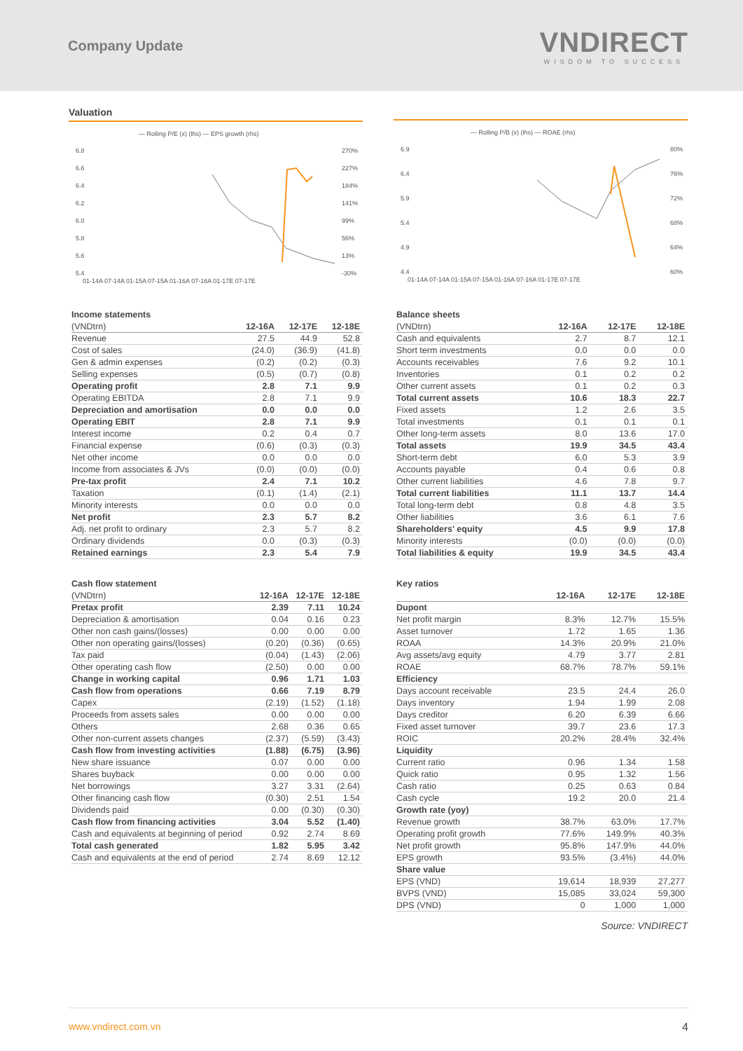Company Update
VNDIRECT
WISDOM TO SUCCESS
Valuation
— Rolling P/E (x) (lhs) — EPS growth (rhs)
6.8
6.6
6.4
6.2
6.0
5.8
5.6
5.4
270%
227%
184%
141%
99%
56%
13%
-30%
01-14A 07-14A 01-15A 07-15A 01-16A 07-16A 01-17E 07-17E
— Rolling P/B (x) (lhs) — ROAE (rhs)
6.9
6.4
5.9
5.4
4.9
4.4
80%
76%
72%
68%
64%
60%
01-14A 07-14A 01-15A 07-15A 01-16A 07-16A 01-17E 07-17E
Income statements
| (VNDtrn) | 12-16A | 12-17E | 12-18E |
| --- | --- | --- | --- |
| Revenue | 27.5 | 44.9 | 52.8 |
| Cost of sales | (24.0) | (36.9) | (41.8) |
| Gen & admin expenses | (0.2) | (0.2) | (0.3) |
| Selling expenses | (0.5) | (0.7) | (0.8) |
| Operating profit | 2.8 | 7.1 | 9.9 |
| Operating EBITDA | 2.8 | 7.1 | 9.9 |
| Depreciation and amortisation | 0.0 | 0.0 | 0.0 |
| Operating EBIT | 2.8 | 7.1 | 9.9 |
| Interest income | 0.2 | 0.4 | 0.7 |
| Financial expense | (0.6) | (0.3) | (0.3) |
| Net other income | 0.0 | 0.0 | 0.0 |
| Income from associates & JVs | (0.0) | (0.0) | (0.0) |
| Pre-tax profit | 2.4 | 7.1 | 10.2 |
| Taxation | (0.1) | (1.4) | (2.1) |
| Minority interests | 0.0 | 0.0 | 0.0 |
| Net profit | 2.3 | 5.7 | 8.2 |
| Adj. net profit to ordinary | 2.3 | 5.7 | 8.2 |
| Ordinary dividends | 0.0 | (0.3) | (0.3) |
| Retained earnings | 2.3 | 5.4 | 7.9 |
Cash flow statement
| (VNDtrn) | 12-16A | 12-17E | 12-18E |
| --- | --- | --- | --- |
| Pretax profit | 2.39 | 7.11 | 10.24 |
| Depreciation & amortisation | 0.04 | 0.16 | 0.23 |
| Other non cash gains/(losses) | 0.00 | 0.00 | 0.00 |
| Other non operating gains/(losses) | (0.20) | (0.36) | (0.65) |
| Tax paid | (0.04) | (1.43) | (2.06) |
| Other operating cash flow | (2.50) | 0.00 | 0.00 |
| Change in working capital | 0.96 | 1.71 | 1.03 |
| Cash flow from operations | 0.66 | 7.19 | 8.79 |
| Capex | (2.19) | (1.52) | (1.18) |
| Proceeds from assets sales | 0.00 | 0.00 | 0.00 |
| Others | 2.68 | 0.36 | 0.65 |
| Other non-current assets changes | (2.37) | (5.59) | (3.43) |
| Cash flow from investing activities | (1.88) | (6.75) | (3.96) |
| New share issuance | 0.07 | 0.00 | 0.00 |
| Shares buyback | 0.00 | 0.00 | 0.00 |
| Net borrowings | 3.27 | 3.31 | (2.64) |
| Other financing cash flow | (0.30) | 2.51 | 1.54 |
| Dividends paid | 0.00 | (0.30) | (0.30) |
| Cash flow from financing activities | 3.04 | 5.52 | (1.40) |
| Cash and equivalents at beginning of period | 0.92 | 2.74 | 8.69 |
| Total cash generated | 1.82 | 5.95 | 3.42 |
| Cash and equivalents at the end of period | 2.74 | 8.69 | 12.12 |
Balance sheets
| (VNDtrn) | 12-16A | 12-17E | 12-18E |
| --- | --- | --- | --- |
| Cash and equivalents | 2.7 | 8.7 | 12.1 |
| Short term investments | 0.0 | 0.0 | 0.0 |
| Accounts receivables | 7.6 | 9.2 | 10.1 |
| Inventories | 0.1 | 0.2 | 0.2 |
| Other current assets | 0.1 | 0.2 | 0.3 |
| Total current assets | 10.6 | 18.3 | 22.7 |
| Fixed assets | 1.2 | 2.6 | 3.5 |
| Total investments | 0.1 | 0.1 | 0.1 |
| Other long-term assets | 8.0 | 13.6 | 17.0 |
| Total assets | 19.9 | 34.5 | 43.4 |
| Short-term debt | 6.0 | 5.3 | 3.9 |
| Accounts payable | 0.4 | 0.6 | 0.8 |
| Other current liabilities | 4.6 | 7.8 | 9.7 |
| Total current liabilities | 11.1 | 13.7 | 14.4 |
| Total long-term debt | 0.8 | 4.8 | 3.5 |
| Other liabilities | 3.6 | 6.1 | 7.6 |
| Shareholders' equity | 4.5 | 9.9 | 17.8 |
| Minority interests | (0.0) | (0.0) | (0.0) |
| Total liabilities & equity | 19.9 | 34.5 | 43.4 |
Key ratios
| | 12-16A | 12-17E | 12-18E |
| --- | --- | --- | --- |
| Dupont | | | |
| Net profit margin | 8.3% | 12.7% | 15.5% |
| Asset turnover | 1.72 | 1.65 | 1.36 |
| ROAA | 14.3% | 20.9% | 21.0% |
| Avg assets/avg equity | 4.79 | 3.77 | 2.81 |
| ROAE | 68.7% | 78.7% | 59.1% |
| Efficiency | | | |
| Days account receivable | 23.5 | 24.4 | 26.0 |
| Days inventory | 1.94 | 1.99 | 2.08 |
| Days creditor | 6.20 | 6.39 | 6.66 |
| Fixed asset turnover | 39.7 | 23.6 | 17.3 |
| ROIC | 20.2% | 28.4% | 32.4% |
| Liquidity | | | |
| Current ratio | 0.96 | 1.34 | 1.58 |
| Quick ratio | 0.95 | 1.32 | 1.56 |
| Cash ratio | 0.25 | 0.63 | 0.84 |
| Cash cycle | 19.2 | 20.0 | 21.4 |
| Growth rate (yoy) | | | |
| Revenue growth | 38.7% | 63.0% | 17.7% |
| Operating profit growth | 77.6% | 149.9% | 40.3% |
| Net profit growth | 95.8% | 147.9% | 44.0% |
| EPS growth | 93.5% | (3.4%) | 44.0% |
| Share value | | | |
| EPS (VND) | 19,614 | 18,939 | 27,277 |
| BVPS (VND) | 15,085 | 33,024 | 59,300 |
| DPS (VND) | 0 | 1,000 | 1,000 |
Source: VNDIRECT
www.vndirect.com.vn 4